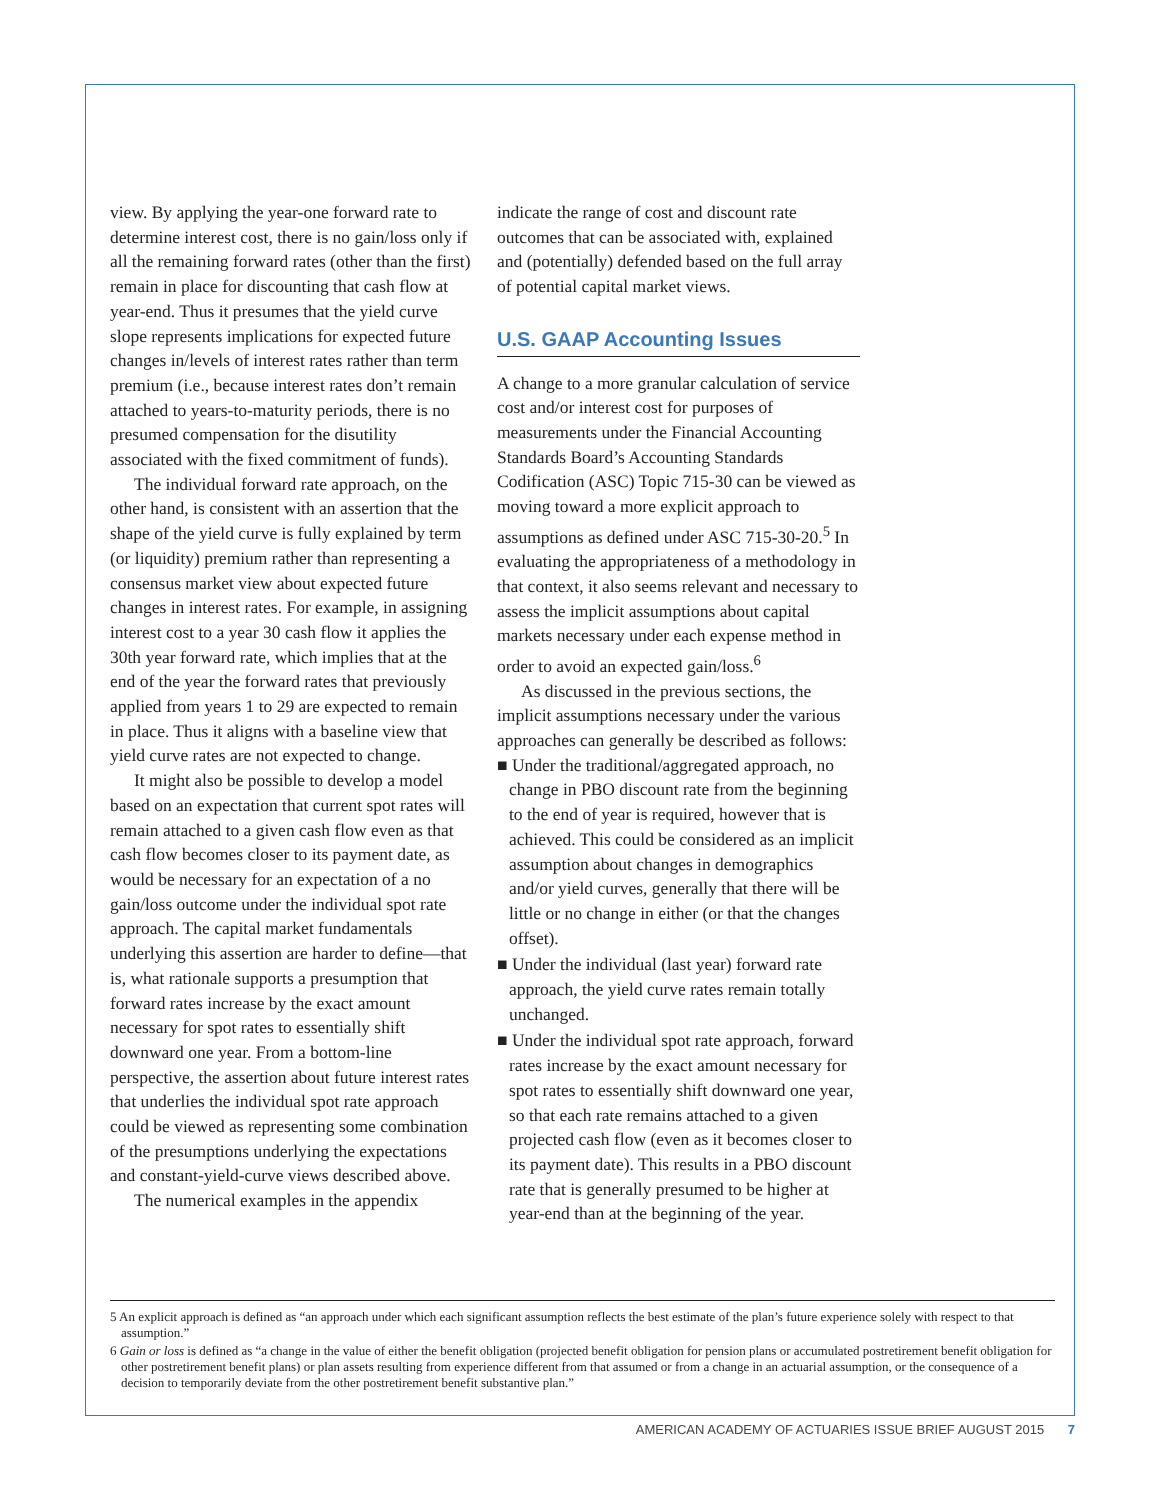view. By applying the year-one forward rate to determine interest cost, there is no gain/loss only if all the remaining forward rates (other than the first) remain in place for discounting that cash flow at year-end. Thus it presumes that the yield curve slope represents implications for expected future changes in/levels of interest rates rather than term premium (i.e., because interest rates don’t remain attached to years-to-maturity periods, there is no presumed compensation for the disutility associated with the fixed commitment of funds).
The individual forward rate approach, on the other hand, is consistent with an assertion that the shape of the yield curve is fully explained by term (or liquidity) premium rather than representing a consensus market view about expected future changes in interest rates. For example, in assigning interest cost to a year 30 cash flow it applies the 30th year forward rate, which implies that at the end of the year the forward rates that previously applied from years 1 to 29 are expected to remain in place. Thus it aligns with a baseline view that yield curve rates are not expected to change.
It might also be possible to develop a model based on an expectation that current spot rates will remain attached to a given cash flow even as that cash flow becomes closer to its payment date, as would be necessary for an expectation of a no gain/loss outcome under the individual spot rate approach. The capital market fundamentals underlying this assertion are harder to define—that is, what rationale supports a presumption that forward rates increase by the exact amount necessary for spot rates to essentially shift downward one year. From a bottom-line perspective, the assertion about future interest rates that underlies the individual spot rate approach could be viewed as representing some combination of the presumptions underlying the expectations and constant-yield-curve views described above.
The numerical examples in the appendix
indicate the range of cost and discount rate outcomes that can be associated with, explained and (potentially) defended based on the full array of potential capital market views.
U.S. GAAP Accounting Issues
A change to a more granular calculation of service cost and/or interest cost for purposes of measurements under the Financial Accounting Standards Board’s Accounting Standards Codification (ASC) Topic 715-30 can be viewed as moving toward a more explicit approach to assumptions as defined under ASC 715-30-20.<sup>5</sup> In evaluating the appropriateness of a methodology in that context, it also seems relevant and necessary to assess the implicit assumptions about capital markets necessary under each expense method in order to avoid an expected gain/loss.<sup>6</sup>
As discussed in the previous sections, the implicit assumptions necessary under the various approaches can generally be described as follows:
■ Under the traditional/aggregated approach, no change in PBO discount rate from the beginning to the end of year is required, however that is achieved. This could be considered as an implicit assumption about changes in demographics and/or yield curves, generally that there will be little or no change in either (or that the changes offset).
■ Under the individual (last year) forward rate approach, the yield curve rates remain totally unchanged.
■ Under the individual spot rate approach, forward rates increase by the exact amount necessary for spot rates to essentially shift downward one year, so that each rate remains attached to a given projected cash flow (even as it becomes closer to its payment date). This results in a PBO discount rate that is generally presumed to be higher at year-end than at the beginning of the year.
5 An explicit approach is defined as “an approach under which each significant assumption reflects the best estimate of the plan’s future experience solely with respect to that assumption.”
6 Gain or loss is defined as “a change in the value of either the benefit obligation (projected benefit obligation for pension plans or accumulated postretirement benefit obligation for other postretirement benefit plans) or plan assets resulting from experience different from that assumed or from a change in an actuarial assumption, or the consequence of a decision to temporarily deviate from the other postretirement benefit substantive plan.”
AMERICAN ACADEMY OF ACTUARIES ISSUE BRIEF AUGUST 2015 7